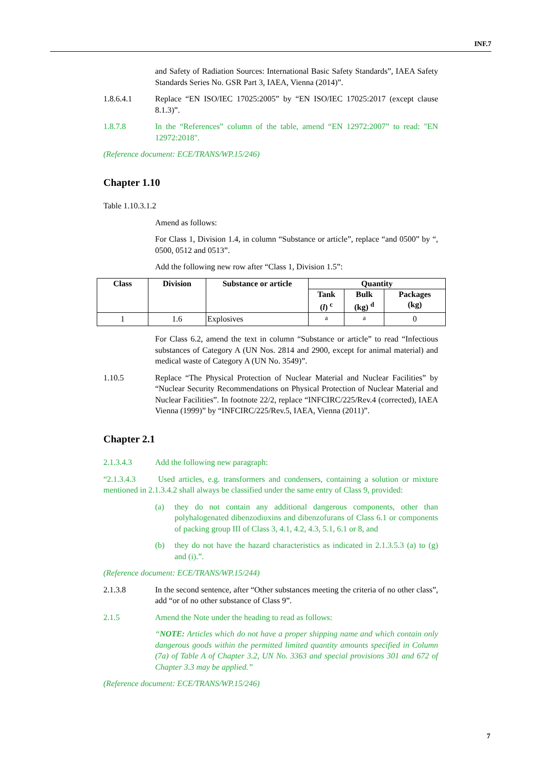INF.7
and Safety of Radiation Sources: International Basic Safety Standards”, IAEA Safety Standards Series No. GSR Part 3, IAEA, Vienna (2014)”.
1.8.6.4.1 Replace “EN ISO/IEC 17025:2005” by “EN ISO/IEC 17025:2017 (except clause 8.1.3)”.
1.8.7.8 In the “References” column of the table, amend “EN 12972:2007” to read: "EN 12972:2018".
(Reference document: ECE/TRANS/WP.15/246)
Chapter 1.10
Table 1.10.3.1.2
Amend as follows:
For Class 1, Division 1.4, in column “Substance or article”, replace “and 0500” by “, 0500, 0512 and 0513”.
Add the following new row after “Class 1, Division 1.5”:
| Class | Division | Substance or article | Quantity | | |
| --- | --- | --- | --- | --- | --- |
| | | | Tank ( l ) <sup>c</sup> | Bulk (kg) <sup>d</sup> | Packages (kg) |
| 1 | 1.6 | Explosives | <sup>a</sup> | <sup>a</sup> | 0 |
For Class 6.2, amend the text in column “Substance or article” to read “Infectious substances of Category A (UN Nos. 2814 and 2900, except for animal material) and medical waste of Category A (UN No. 3549)”.
1.10.5 Replace “The Physical Protection of Nuclear Material and Nuclear Facilities” by “Nuclear Security Recommendations on Physical Protection of Nuclear Material and Nuclear Facilities”. In footnote 22/2, replace “INFCIRC/225/Rev.4 (corrected), IAEA Vienna (1999)” by “INFCIRC/225/Rev.5, IAEA, Vienna (2011)”.
Chapter 2.1
2.1.3.4.3 Add the following new paragraph:
“2.1.3.4.3 Used articles, e.g. transformers and condensers, containing a solution or mixture mentioned in 2.1.3.4.2 shall always be classified under the same entry of Class 9, provided:
(a) they do not contain any additional dangerous components, other than polyhalogenated dibenzodioxins and dibenzofurans of Class 6.1 or components of packing group III of Class 3, 4.1, 4.2, 4.3, 5.1, 6.1 or 8, and
(b) they do not have the hazard characteristics as indicated in 2.1.3.5.3 (a) to (g) and (i).”.
(Reference document: ECE/TRANS/WP.15/244)
2.1.3.8 In the second sentence, after “Other substances meeting the criteria of no other class”, add “or of no other substance of Class 9”.
2.1.5 Amend the Note under the heading to read as follows:
“NOTE: Articles which do not have a proper shipping name and which contain only dangerous goods within the permitted limited quantity amounts specified in Column (7a) of Table A of Chapter 3.2, UN No. 3363 and special provisions 301 and 672 of Chapter 3.3 may be applied.”
(Reference document: ECE/TRANS/WP.15/246)
7